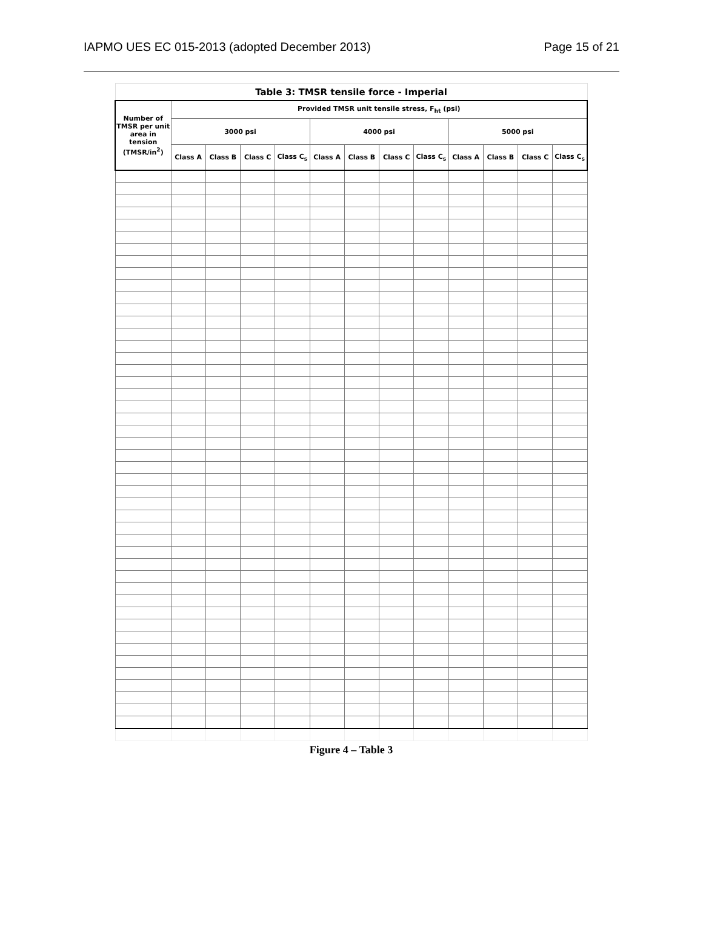IAPMO UES EC 015-2013 (adopted December 2013) Page 15 of 21
| Table 3: TMSR tensile force - Imperial | | | | | | | | | | | | |
| --- | --- | --- | --- | --- | --- | --- | --- | --- | --- | --- | --- | --- |
| Number of TMSR per unit area in tension (TMSR/in<sup>2</sup>) | Provided TMSR unit tensile stress, F<sub>ht</sub> (psi) | | | | | | | | | | | |
| | 3000 psi | | | | 4000 psi | | | | 5000 psi | | | |
| | Class A | Class B | Class C | Class C<sub>s</sub> | Class A | Class B | Class C | Class C<sub>s</sub> | Class A | Class B | Class C | Class C<sub>s</sub> |
Figure 4 – Table 3